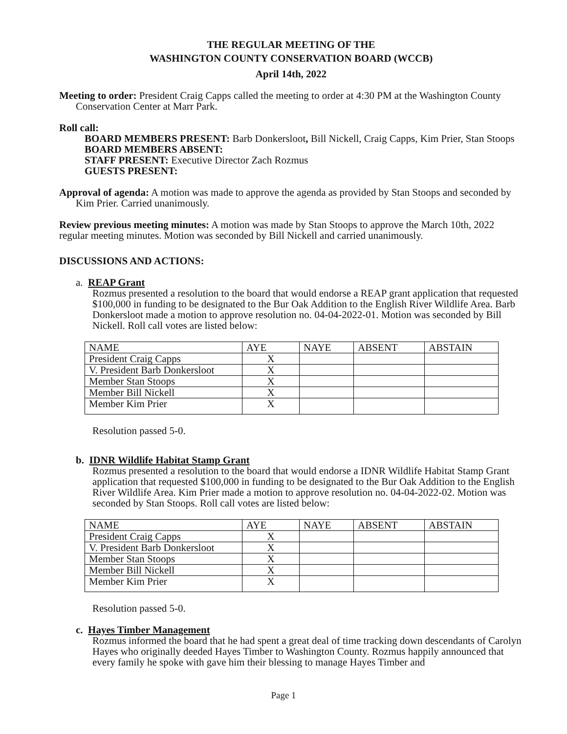THE REGULAR MEETING OF THE
WASHINGTON COUNTY CONSERVATION BOARD (WCCB)
April 14th, 2022
Meeting to order: President Craig Capps called the meeting to order at 4:30 PM at the Washington County Conservation Center at Marr Park.
Roll call:
BOARD MEMBERS PRESENT: Barb Donkersloot, Bill Nickell, Craig Capps, Kim Prier, Stan Stoops
BOARD MEMBERS ABSENT:
STAFF PRESENT: Executive Director Zach Rozmus
GUESTS PRESENT:
Approval of agenda: A motion was made to approve the agenda as provided by Stan Stoops and seconded by Kim Prier. Carried unanimously.
Review previous meeting minutes: A motion was made by Stan Stoops to approve the March 10th, 2022 regular meeting minutes. Motion was seconded by Bill Nickell and carried unanimously.
DISCUSSIONS AND ACTIONS:
a. REAP Grant
Rozmus presented a resolution to the board that would endorse a REAP grant application that requested $100,000 in funding to be designated to the Bur Oak Addition to the English River Wildlife Area. Barb Donkersloot made a motion to approve resolution no. 04-04-2022-01. Motion was seconded by Bill Nickell. Roll call votes are listed below:
| NAME | AYE | NAYE | ABSENT | ABSTAIN |
| President Craig Capps | X | | | |
| V. President Barb Donkersloot | X | | | |
| Member Stan Stoops | X | | | |
| Member Bill Nickell | X | | | |
| Member Kim Prier | X | | | |
Resolution passed 5-0.
b. IDNR Wildlife Habitat Stamp Grant
Rozmus presented a resolution to the board that would endorse a IDNR Wildlife Habitat Stamp Grant application that requested $100,000 in funding to be designated to the Bur Oak Addition to the English River Wildlife Area. Kim Prier made a motion to approve resolution no. 04-04-2022-02. Motion was seconded by Stan Stoops. Roll call votes are listed below:
| NAME | AYE | NAYE | ABSENT | ABSTAIN |
| President Craig Capps | X | | | |
| V. President Barb Donkersloot | X | | | |
| Member Stan Stoops | X | | | |
| Member Bill Nickell | X | | | |
| Member Kim Prier | X | | | |
Resolution passed 5-0.
c. Hayes Timber Management
Rozmus informed the board that he had spent a great deal of time tracking down descendants of Carolyn Hayes who originally deeded Hayes Timber to Washington County. Rozmus happily announced that every family he spoke with gave him their blessing to manage Hayes Timber and
Page 1